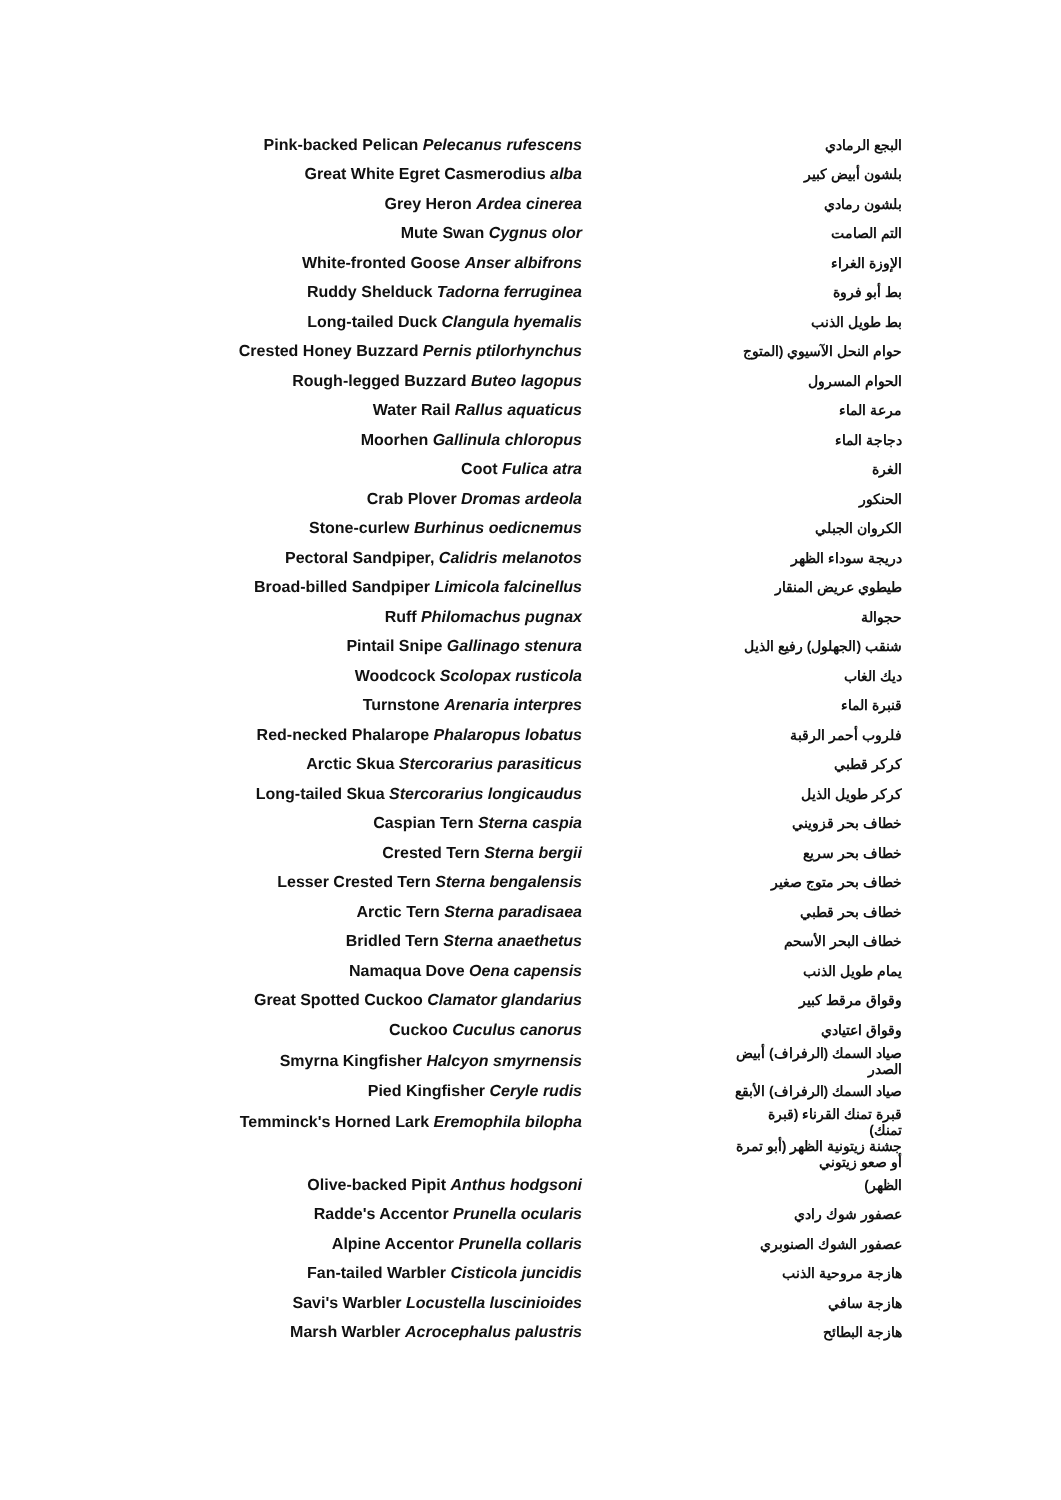| Pink-backed Pelican Pelecanus rufescens | | البجع الرمادي |
| Great White Egret Casmerodius alba | | بلشون أبيض كبير |
| Grey Heron Ardea cinerea | | بلشون رمادي |
| Mute Swan Cygnus olor | | التم الصامت |
| White-fronted Goose Anser albifrons | | الإوزة الغراء |
| Ruddy Shelduck Tadorna ferruginea | | بط أبو فروة |
| Long-tailed Duck Clangula hyemalis | | بط طويل الذنب |
| Crested Honey Buzzard Pernis ptilorhynchus | | حوام النحل الآسيوي (المتوج |
| Rough-legged Buzzard Buteo lagopus | | الحوام المسرول |
| Water Rail Rallus aquaticus | | مرعة الماء |
| Moorhen Gallinula chloropus | | دجاجة الماء |
| Coot Fulica atra | | الغرة |
| Crab Plover Dromas ardeola | | الحنكور |
| Stone-curlew Burhinus oedicnemus | | الكروان الجبلي |
| Pectoral Sandpiper, Calidris melanotos | | دريجة سوداء الظهر |
| Broad-billed Sandpiper Limicola falcinellus | | طيطوي عريض المنقار |
| Ruff Philomachus pugnax | | حجوالة |
| Pintail Snipe Gallinago stenura | | شنقب (الجهلول) رفيع الذيل |
| Woodcock Scolopax rusticola | | ديك الغاب |
| Turnstone Arenaria interpres | | قنبرة الماء |
| Red-necked Phalarope Phalaropus lobatus | | فلروب أحمر الرقبة |
| Arctic Skua Stercorarius parasiticus | | كركر قطبي |
| Long-tailed Skua Stercorarius longicaudus | | كركر طويل الذيل |
| Caspian Tern Sterna caspia | | خطاف بحر قزويني |
| Crested Tern Sterna bergii | | خطاف بحر سريع |
| Lesser Crested Tern Sterna bengalensis | | خطاف بحر متوج صغير |
| Arctic Tern Sterna paradisaea | | خطاف بحر قطبي |
| Bridled Tern Sterna anaethetus | | خطاف البحر الأسحم |
| Namaqua Dove Oena capensis | | يمام طويل الذنب |
| Great Spotted Cuckoo Clamator glandarius | | وقواق مرقط كبير |
| Cuckoo Cuculus canorus | | وقواق اعتيادي |
| Smyrna Kingfisher Halcyon smyrnensis | | صياد السمك (الرفراف) أبيض الصدر |
| Pied Kingfisher Ceryle rudis | | صياد السمك (الرفراف) الأبقع |
| Temminck's Horned Lark Eremophila bilopha | | قبرة تمنك القرناء (قبرة تمنك) |
| | | جشنة زيتونية الظهر (أبو تمرة أو صعو زيتوني |
| Olive-backed Pipit Anthus hodgsoni | | الظهر) |
| Radde's Accentor Prunella ocularis | | عصفور شوك رادي |
| Alpine Accentor Prunella collaris | | عصفور الشوك الصنوبري |
| Fan-tailed Warbler Cisticola juncidis | | هازجة مروحية الذنب |
| Savi's Warbler Locustella luscinioides | | هازجة سافي |
| Marsh Warbler Acrocephalus palustris | | هازجة البطائح |